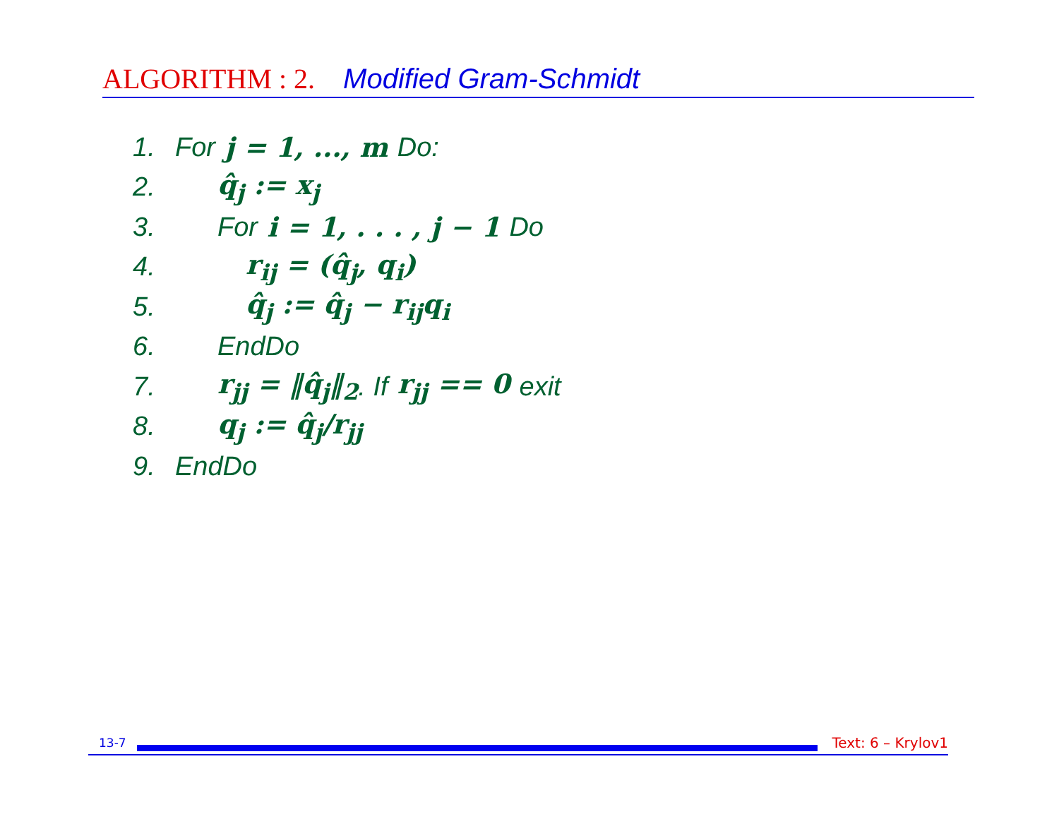ALGORITHM : 2. Modified Gram-Schmidt
1. For j = 1, ..., m Do:
2. q̂<sub>j</sub> := x<sub>j</sub>
3. For i = 1, . . . , j − 1 Do
4. r<sub>ij</sub> = (q̂<sub>j</sub>, q<sub>i</sub>)
5. q̂<sub>j</sub> := q̂<sub>j</sub> − r<sub>ij</sub>q<sub>i</sub>
6. EndDo
7. r<sub>jj</sub> = ‖q̂<sub>j</sub>‖<sub>2</sub>. If r<sub>jj</sub> == 0 exit
8. q<sub>j</sub> := q̂<sub>j</sub>/r<sub>jj</sub>
9. EndDo
13-7
Text: 6 – Krylov1